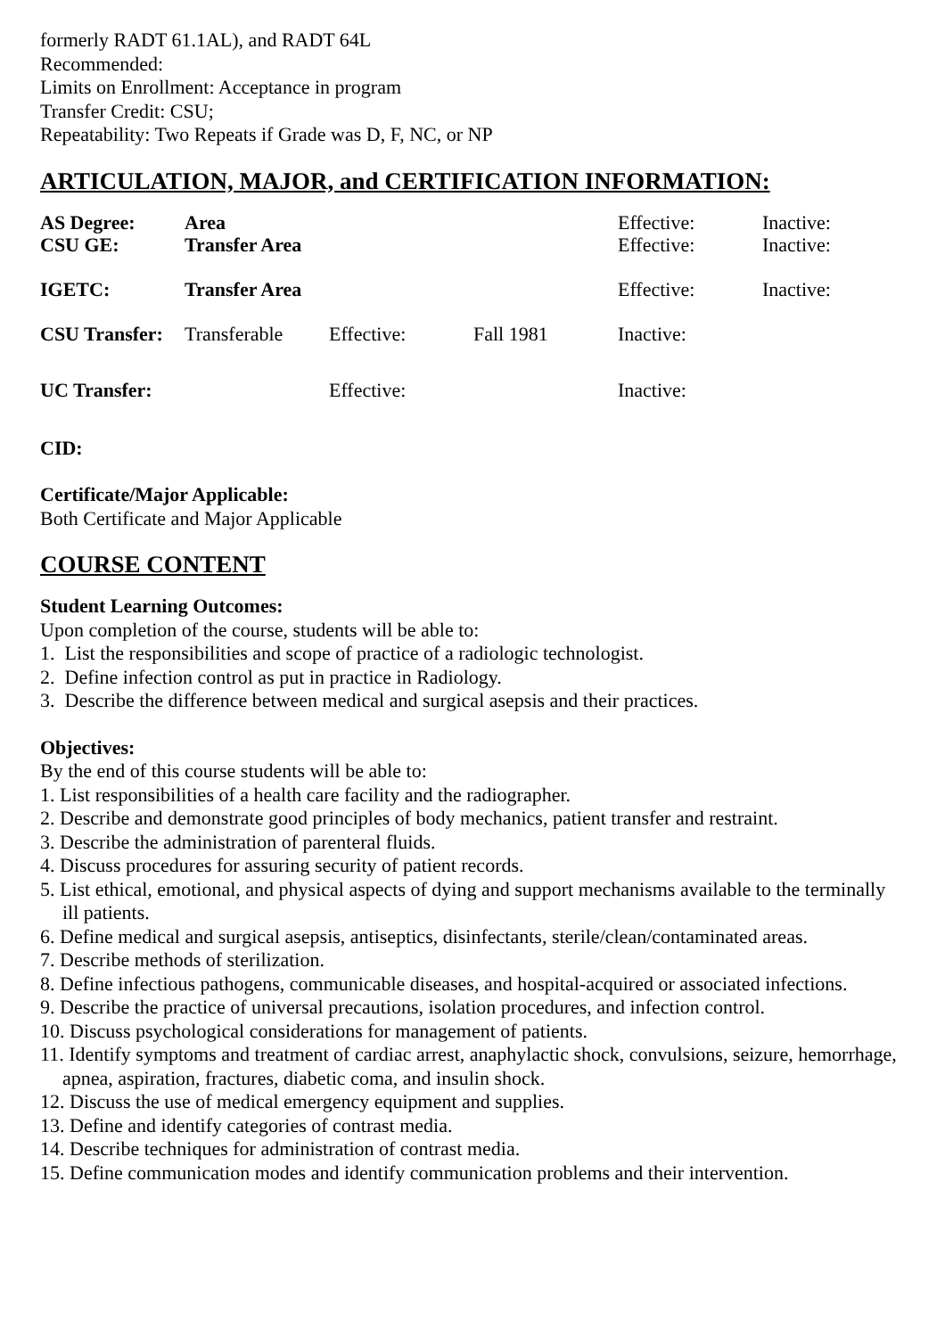formerly RADT 61.1AL), and RADT 64L
Recommended:
Limits on Enrollment: Acceptance in program
Transfer Credit: CSU;
Repeatability: Two Repeats if Grade was D, F, NC, or NP
ARTICULATION, MAJOR, and CERTIFICATION INFORMATION:
| AS Degree: | Area | | | Effective: | Inactive: |
| CSU GE: | Transfer Area | | | Effective: | Inactive: |
| IGETC: | Transfer Area | | | Effective: | Inactive: |
| CSU Transfer: | Transferable | Effective: | Fall 1981 | Inactive: | |
| UC Transfer: | | Effective: | | Inactive: | |
CID:
Certificate/Major Applicable:
Both Certificate and Major Applicable
COURSE CONTENT
Student Learning Outcomes:
Upon completion of the course, students will be able to:
1. List the responsibilities and scope of practice of a radiologic technologist.
2. Define infection control as put in practice in Radiology.
3. Describe the difference between medical and surgical asepsis and their practices.
Objectives:
By the end of this course students will be able to:
1. List responsibilities of a health care facility and the radiographer.
2. Describe and demonstrate good principles of body mechanics, patient transfer and restraint.
3. Describe the administration of parenteral fluids.
4. Discuss procedures for assuring security of patient records.
5. List ethical, emotional, and physical aspects of dying and support mechanisms available to the terminally ill patients.
6. Define medical and surgical asepsis, antiseptics, disinfectants, sterile/clean/contaminated areas.
7. Describe methods of sterilization.
8. Define infectious pathogens, communicable diseases, and hospital-acquired or associated infections.
9. Describe the practice of universal precautions, isolation procedures, and infection control.
10. Discuss psychological considerations for management of patients.
11. Identify symptoms and treatment of cardiac arrest, anaphylactic shock, convulsions, seizure, hemorrhage, apnea, aspiration, fractures, diabetic coma, and insulin shock.
12. Discuss the use of medical emergency equipment and supplies.
13. Define and identify categories of contrast media.
14. Describe techniques for administration of contrast media.
15. Define communication modes and identify communication problems and their intervention.